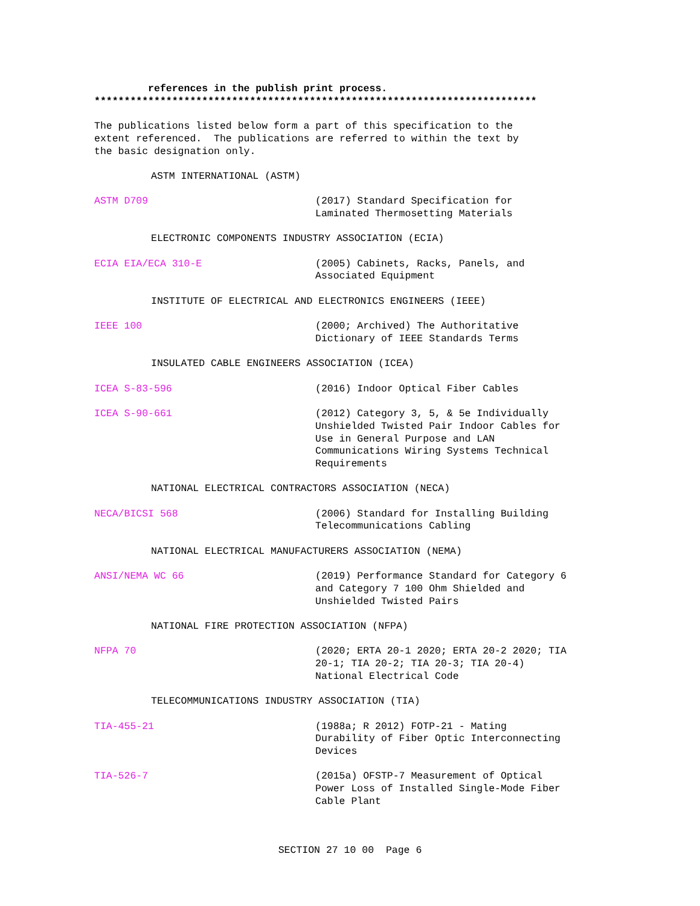references in the publish print process. **************************************************************************
The publications listed below form a part of this specification to the extent referenced. The publications are referred to within the text by the basic designation only.
ASTM INTERNATIONAL (ASTM)
ASTM D709 (2017) Standard Specification for Laminated Thermosetting Materials
ELECTRONIC COMPONENTS INDUSTRY ASSOCIATION (ECIA)
ECIA EIA/ECA 310-E (2005) Cabinets, Racks, Panels, and Associated Equipment
INSTITUTE OF ELECTRICAL AND ELECTRONICS ENGINEERS (IEEE)
IEEE 100 (2000; Archived) The Authoritative Dictionary of IEEE Standards Terms
INSULATED CABLE ENGINEERS ASSOCIATION (ICEA)
ICEA S-83-596 (2016) Indoor Optical Fiber Cables
ICEA S-90-661 (2012) Category 3, 5, & 5e Individually Unshielded Twisted Pair Indoor Cables for Use in General Purpose and LAN Communications Wiring Systems Technical Requirements
NATIONAL ELECTRICAL CONTRACTORS ASSOCIATION (NECA)
NECA/BICSI 568 (2006) Standard for Installing Building Telecommunications Cabling
NATIONAL ELECTRICAL MANUFACTURERS ASSOCIATION (NEMA)
ANSI/NEMA WC 66 (2019) Performance Standard for Category 6 and Category 7 100 Ohm Shielded and Unshielded Twisted Pairs
NATIONAL FIRE PROTECTION ASSOCIATION (NFPA)
NFPA 70 (2020; ERTA 20-1 2020; ERTA 20-2 2020; TIA 20-1; TIA 20-2; TIA 20-3; TIA 20-4) National Electrical Code
TELECOMMUNICATIONS INDUSTRY ASSOCIATION (TIA)
TIA-455-21 (1988a; R 2012) FOTP-21 - Mating Durability of Fiber Optic Interconnecting Devices
TIA-526-7 (2015a) OFSTP-7 Measurement of Optical Power Loss of Installed Single-Mode Fiber Cable Plant
SECTION 27 10 00 Page 6